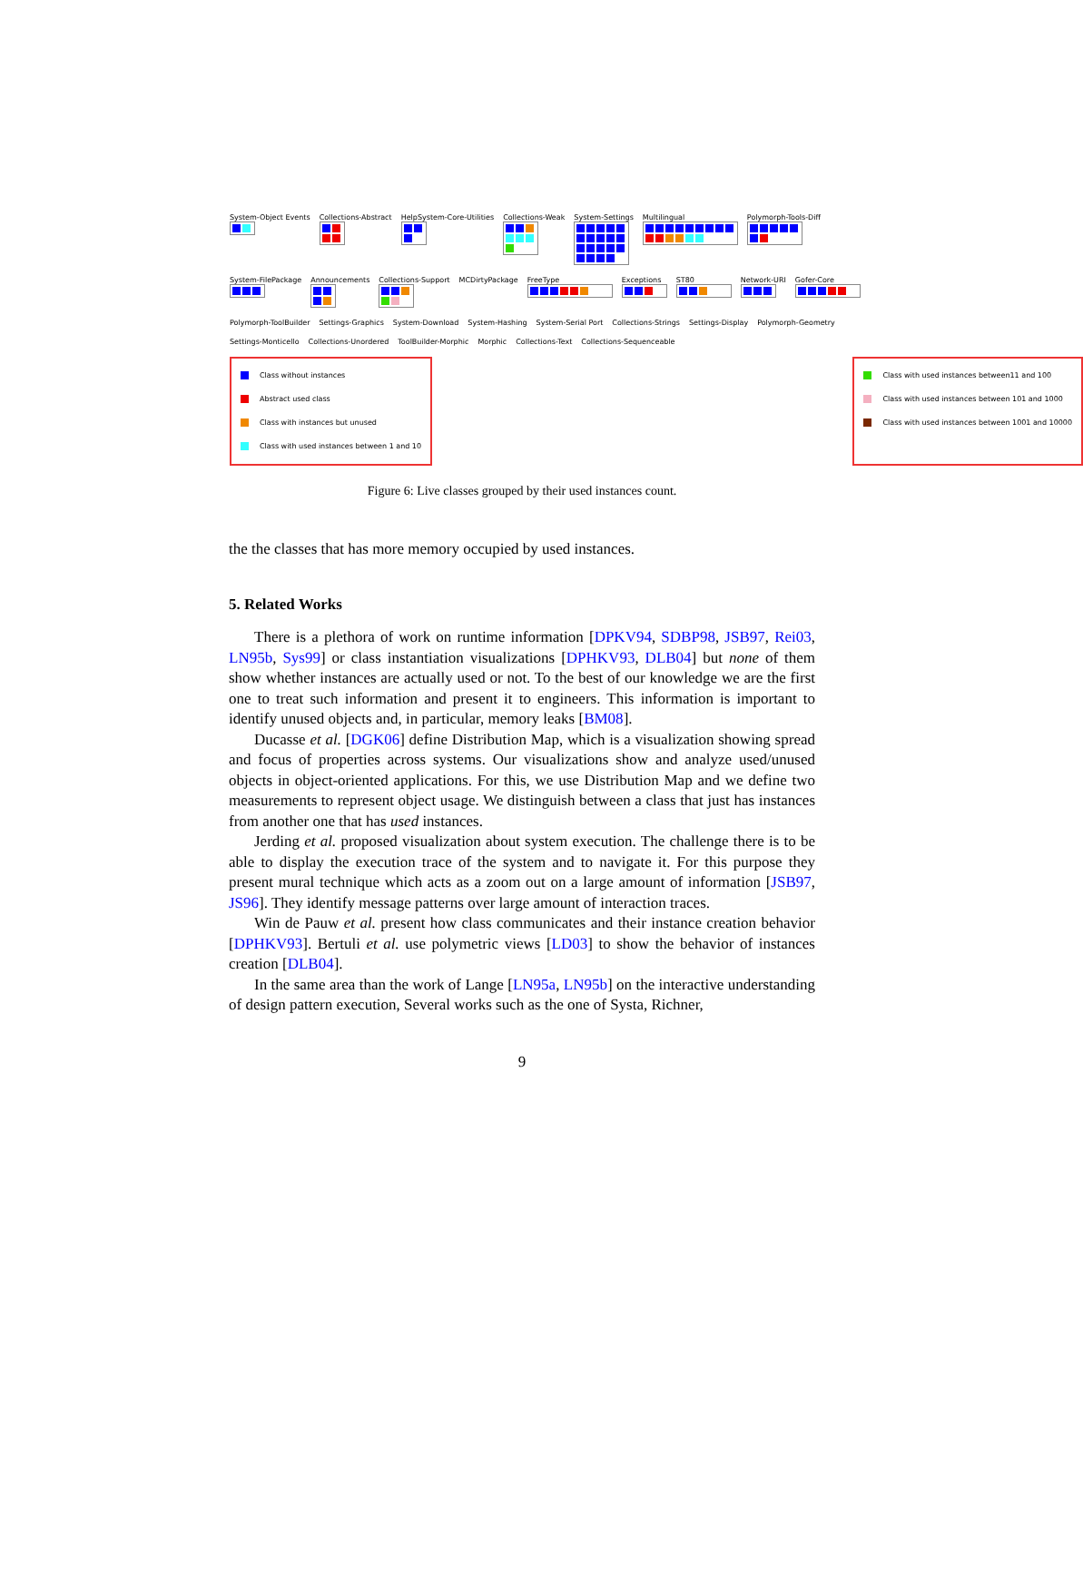System-Object Events
Collections-Abstract
HelpSystem-Core-Utilities
Collections-Weak
System-Settings
Multilingual
Polymorph-Tools-Diff
System-FilePackage
Announcements
Collections-Support
MCDirtyPackage
FreeType
Exceptions
ST80
Network-URI
Gofer-Core
Polymorph-ToolBuilder
Settings-Graphics
System-Download
System-Hashing
System-Serial Port
Collections-Strings
Settings-Display
Polymorph-Geometry
Settings-Monticello
Collections-Unordered
ToolBuilder-Morphic
Morphic
Collections-Text
Collections-Sequenceable
Class without instances
Abstract used class
Class with instances but unused
Class with used instances between 1 and 10
Class with used instances between11 and 100
Class with used instances between 101 and 1000
Class with used instances between 1001 and 10000
Figure 6: Live classes grouped by their used instances count.
the the classes that has more memory occupied by used instances.
5. Related Works
There is a plethora of work on runtime information [DPKV94, SDBP98, JSB97, Rei03, LN95b, Sys99] or class instantiation visualizations [DPHKV93, DLB04] but none of them show whether instances are actually used or not. To the best of our knowledge we are the first one to treat such information and present it to engineers. This information is important to identify unused objects and, in particular, memory leaks [BM08].
Ducasse et al. [DGK06] define Distribution Map, which is a visualization showing spread and focus of properties across systems. Our visualizations show and analyze used/unused objects in object-oriented applications. For this, we use Distribution Map and we define two measurements to represent object usage. We distinguish between a class that just has instances from another one that has used instances.
Jerding et al. proposed visualization about system execution. The challenge there is to be able to display the execution trace of the system and to navigate it. For this purpose they present mural technique which acts as a zoom out on a large amount of information [JSB97, JS96]. They identify message patterns over large amount of interaction traces.
Win de Pauw et al. present how class communicates and their instance creation behavior [DPHKV93]. Bertuli et al. use polymetric views [LD03] to show the behavior of instances creation [DLB04].
In the same area than the work of Lange [LN95a, LN95b] on the interactive understanding of design pattern execution, Several works such as the one of Systa, Richner,
9